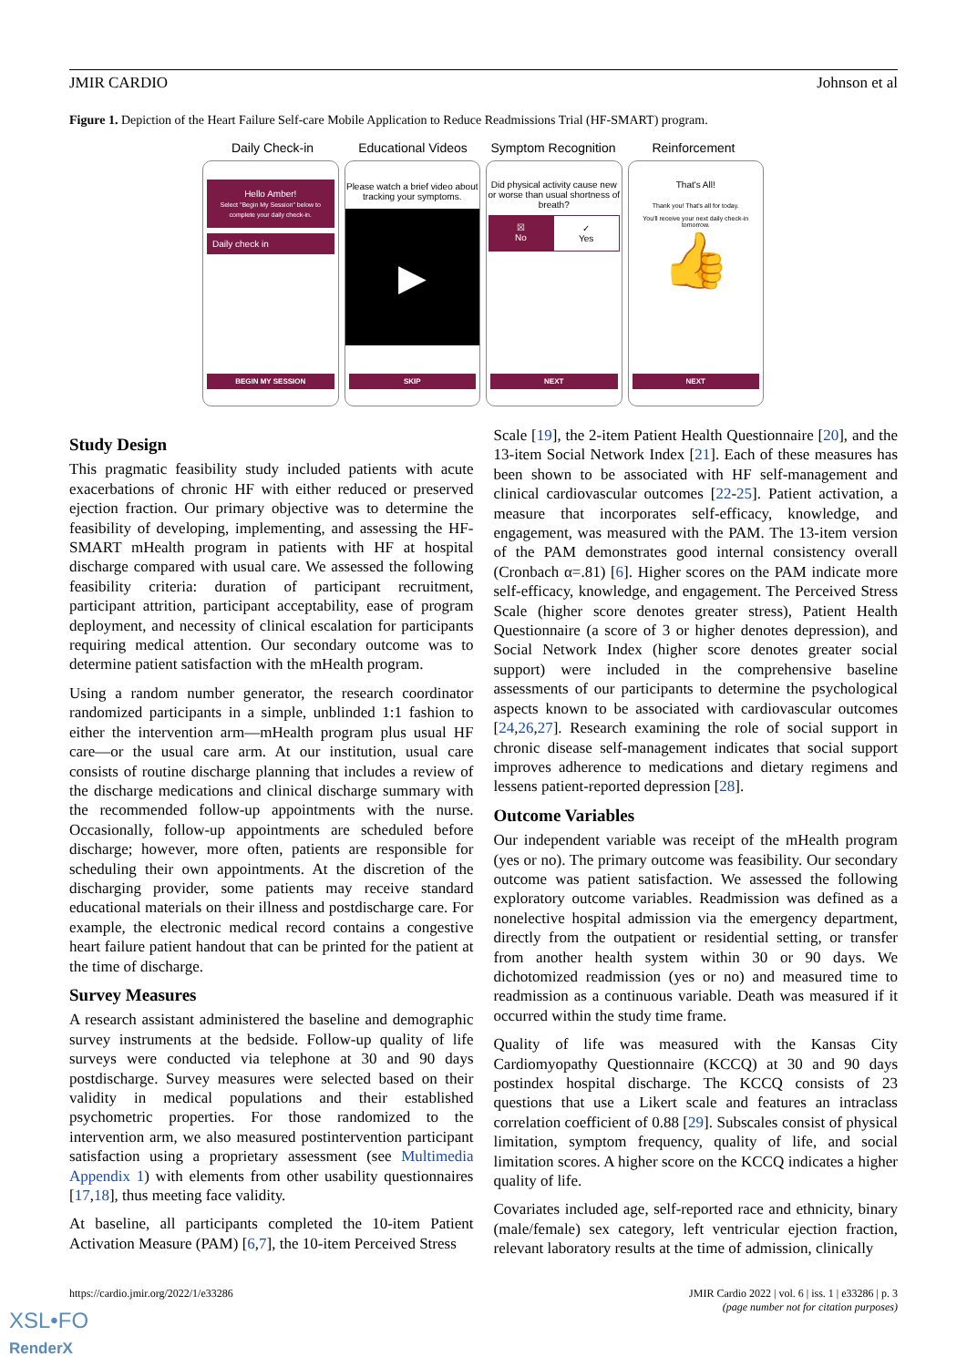JMIR CARDIO Johnson et al
Figure 1. Depiction of the Heart Failure Self-care Mobile Application to Reduce Readmissions Trial (HF-SMART) program.
Daily Check-in Educational Videos Symptom Recognition Reinforcement
Hello Amber!
Select "Begin My Session" below to complete your daily check-in.
Daily check in
BEGIN MY SESSION
Please watch a brief video about tracking your symptoms.
▶
SKIP
Did physical activity cause new or worse than usual shortness of breath?
☒
No
✓
Yes
NEXT
That's All!
Thank you! That's all for today.
You'll receive your next daily check-in tomorrow.
👍
NEXT
Study Design
This pragmatic feasibility study included patients with acute exacerbations of chronic HF with either reduced or preserved ejection fraction. Our primary objective was to determine the feasibility of developing, implementing, and assessing the HF-SMART mHealth program in patients with HF at hospital discharge compared with usual care. We assessed the following feasibility criteria: duration of participant recruitment, participant attrition, participant acceptability, ease of program deployment, and necessity of clinical escalation for participants requiring medical attention. Our secondary outcome was to determine patient satisfaction with the mHealth program.
Using a random number generator, the research coordinator randomized participants in a simple, unblinded 1:1 fashion to either the intervention arm—mHealth program plus usual HF care—or the usual care arm. At our institution, usual care consists of routine discharge planning that includes a review of the discharge medications and clinical discharge summary with the recommended follow-up appointments with the nurse. Occasionally, follow-up appointments are scheduled before discharge; however, more often, patients are responsible for scheduling their own appointments. At the discretion of the discharging provider, some patients may receive standard educational materials on their illness and postdischarge care. For example, the electronic medical record contains a congestive heart failure patient handout that can be printed for the patient at the time of discharge.
Survey Measures
A research assistant administered the baseline and demographic survey instruments at the bedside. Follow-up quality of life surveys were conducted via telephone at 30 and 90 days postdischarge. Survey measures were selected based on their validity in medical populations and their established psychometric properties. For those randomized to the intervention arm, we also measured postintervention participant satisfaction using a proprietary assessment (see Multimedia Appendix 1) with elements from other usability questionnaires [17,18], thus meeting face validity.
At baseline, all participants completed the 10-item Patient Activation Measure (PAM) [6,7], the 10-item Perceived Stress
Scale [19], the 2-item Patient Health Questionnaire [20], and the 13-item Social Network Index [21]. Each of these measures has been shown to be associated with HF self-management and clinical cardiovascular outcomes [22-25]. Patient activation, a measure that incorporates self-efficacy, knowledge, and engagement, was measured with the PAM. The 13-item version of the PAM demonstrates good internal consistency overall (Cronbach α=.81) [6]. Higher scores on the PAM indicate more self-efficacy, knowledge, and engagement. The Perceived Stress Scale (higher score denotes greater stress), Patient Health Questionnaire (a score of 3 or higher denotes depression), and Social Network Index (higher score denotes greater social support) were included in the comprehensive baseline assessments of our participants to determine the psychological aspects known to be associated with cardiovascular outcomes [24,26,27]. Research examining the role of social support in chronic disease self-management indicates that social support improves adherence to medications and dietary regimens and lessens patient-reported depression [28].
Outcome Variables
Our independent variable was receipt of the mHealth program (yes or no). The primary outcome was feasibility. Our secondary outcome was patient satisfaction. We assessed the following exploratory outcome variables. Readmission was defined as a nonelective hospital admission via the emergency department, directly from the outpatient or residential setting, or transfer from another health system within 30 or 90 days. We dichotomized readmission (yes or no) and measured time to readmission as a continuous variable. Death was measured if it occurred within the study time frame.
Quality of life was measured with the Kansas City Cardiomyopathy Questionnaire (KCCQ) at 30 and 90 days postindex hospital discharge. The KCCQ consists of 23 questions that use a Likert scale and features an intraclass correlation coefficient of 0.88 [29]. Subscales consist of physical limitation, symptom frequency, quality of life, and social limitation scores. A higher score on the KCCQ indicates a higher quality of life.
Covariates included age, self-reported race and ethnicity, binary (male/female) sex category, left ventricular ejection fraction, relevant laboratory results at the time of admission, clinically
https://cardio.jmir.org/2022/1/e33286 JMIR Cardio 2022 | vol. 6 | iss. 1 | e33286 | p. 3
(page number not for citation purposes)
XSL•FO
RenderX